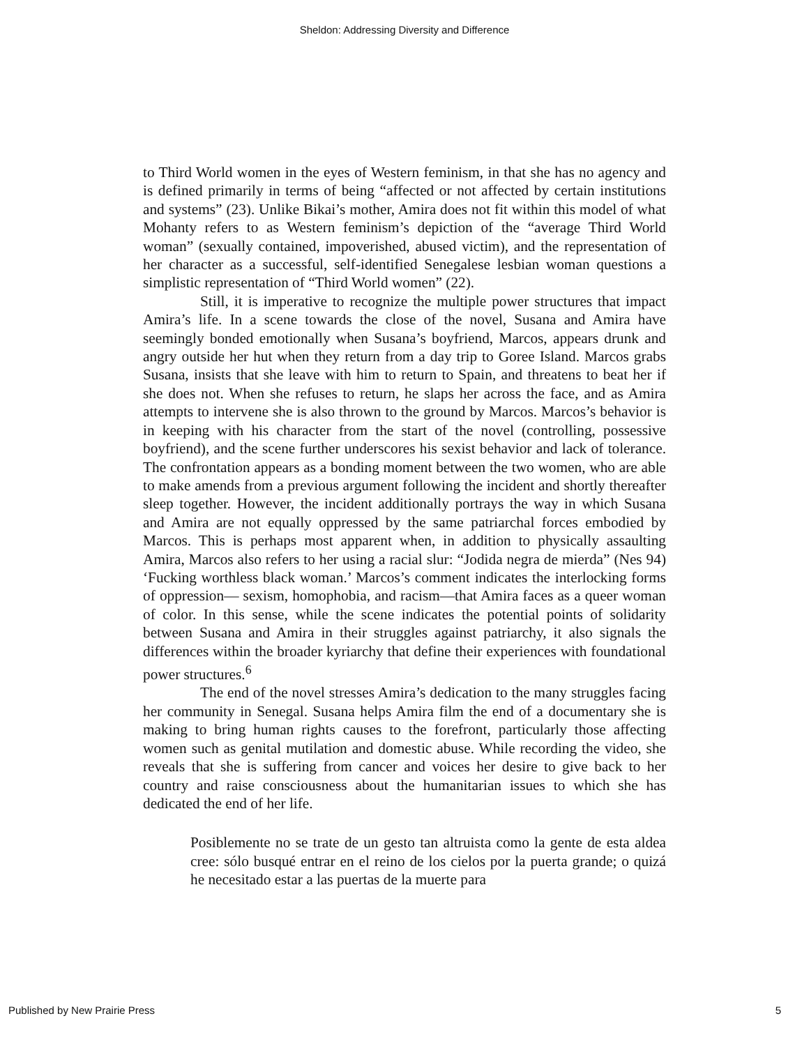Sheldon: Addressing Diversity and Difference
to Third World women in the eyes of Western feminism, in that she has no agency and is defined primarily in terms of being “affected or not affected by certain institutions and systems” (23). Unlike Bikai’s mother, Amira does not fit within this model of what Mohanty refers to as Western feminism’s depiction of the “average Third World woman” (sexually contained, impoverished, abused victim), and the representation of her character as a successful, self-identified Senegalese lesbian woman questions a simplistic representation of “Third World women” (22).
Still, it is imperative to recognize the multiple power structures that impact Amira’s life. In a scene towards the close of the novel, Susana and Amira have seemingly bonded emotionally when Susana’s boyfriend, Marcos, appears drunk and angry outside her hut when they return from a day trip to Goree Island. Marcos grabs Susana, insists that she leave with him to return to Spain, and threatens to beat her if she does not. When she refuses to return, he slaps her across the face, and as Amira attempts to intervene she is also thrown to the ground by Marcos. Marcos’s behavior is in keeping with his character from the start of the novel (controlling, possessive boyfriend), and the scene further underscores his sexist behavior and lack of tolerance. The confrontation appears as a bonding moment between the two women, who are able to make amends from a previous argument following the incident and shortly thereafter sleep together. However, the incident additionally portrays the way in which Susana and Amira are not equally oppressed by the same patriarchal forces embodied by Marcos. This is perhaps most apparent when, in addition to physically assaulting Amira, Marcos also refers to her using a racial slur: “Jodida negra de mierda” (Nes 94) ‘Fucking worthless black woman.’ Marcos’s comment indicates the interlocking forms of oppression— sexism, homophobia, and racism—that Amira faces as a queer woman of color. In this sense, while the scene indicates the potential points of solidarity between Susana and Amira in their struggles against patriarchy, it also signals the differences within the broader kyriarchy that define their experiences with foundational power structures.<sup>6</sup>
The end of the novel stresses Amira’s dedication to the many struggles facing her community in Senegal. Susana helps Amira film the end of a documentary she is making to bring human rights causes to the forefront, particularly those affecting women such as genital mutilation and domestic abuse. While recording the video, she reveals that she is suffering from cancer and voices her desire to give back to her country and raise consciousness about the humanitarian issues to which she has dedicated the end of her life.
Posiblemente no se trate de un gesto tan altruista como la gente de esta aldea cree: sólo busqué entrar en el reino de los cielos por la puerta grande; o quizá he necesitado estar a las puertas de la muerte para
Published by New Prairie Press 5